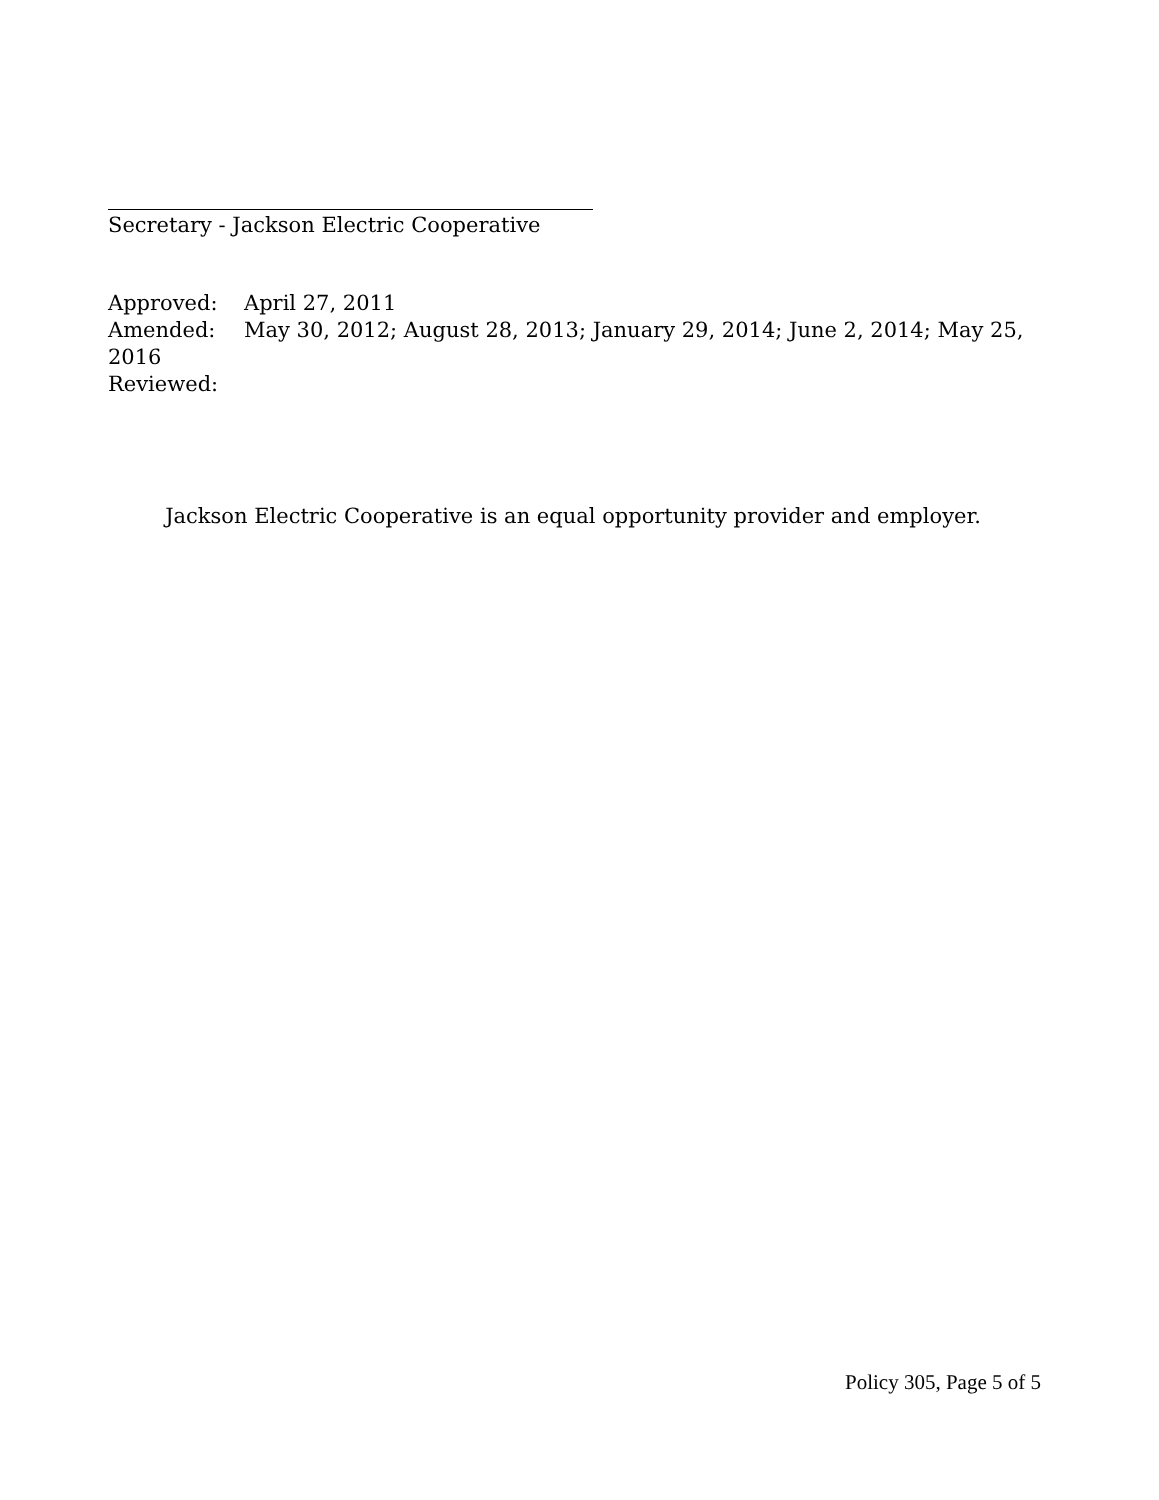Secretary - Jackson Electric Cooperative
Approved: April 27, 2011
Amended: May 30, 2012; August 28, 2013; January 29, 2014; June 2, 2014; May 25, 2016
Reviewed:
Jackson Electric Cooperative is an equal opportunity provider and employer.
Policy 305, Page 5 of 5